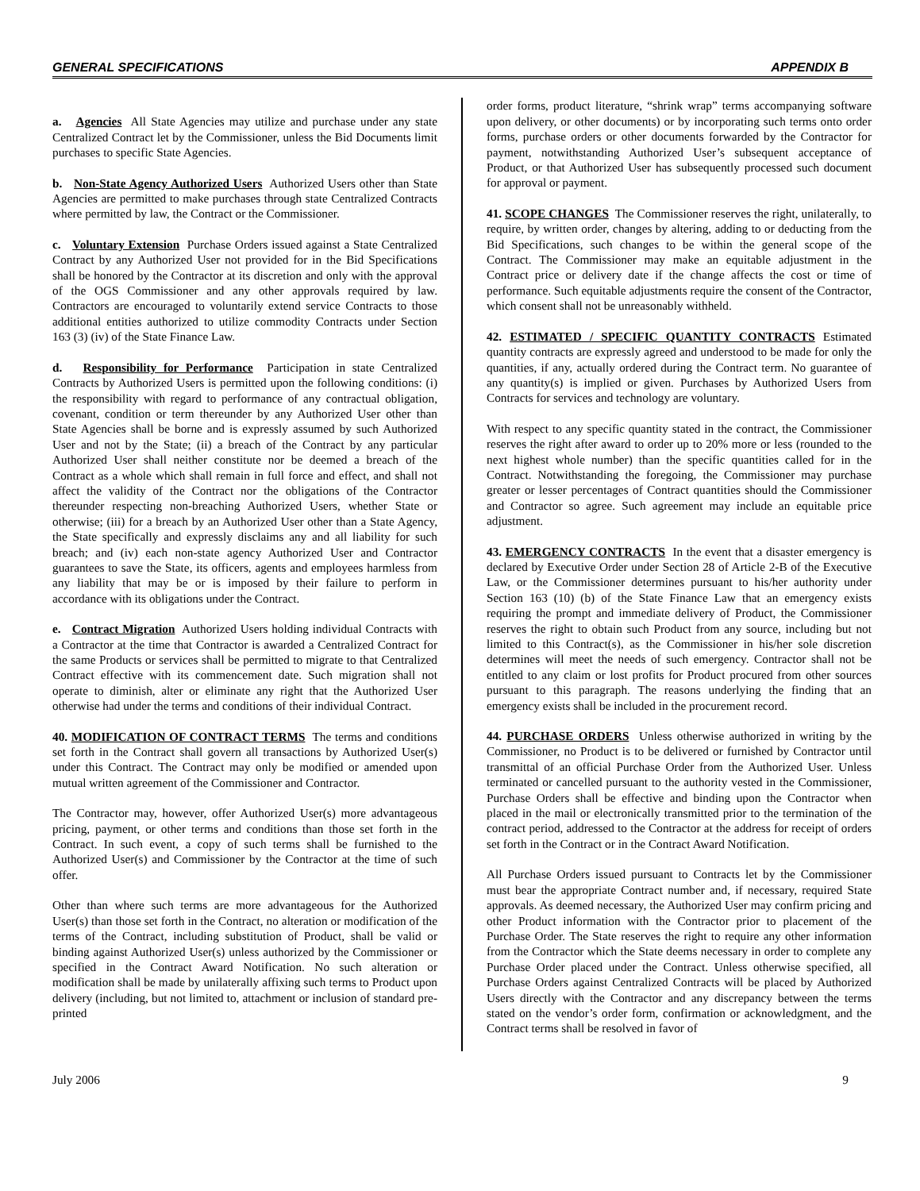GENERAL SPECIFICATIONS APPENDIX B
a. Agencies All State Agencies may utilize and purchase under any state Centralized Contract let by the Commissioner, unless the Bid Documents limit purchases to specific State Agencies.
b. Non-State Agency Authorized Users Authorized Users other than State Agencies are permitted to make purchases through state Centralized Contracts where permitted by law, the Contract or the Commissioner.
c. Voluntary Extension Purchase Orders issued against a State Centralized Contract by any Authorized User not provided for in the Bid Specifications shall be honored by the Contractor at its discretion and only with the approval of the OGS Commissioner and any other approvals required by law. Contractors are encouraged to voluntarily extend service Contracts to those additional entities authorized to utilize commodity Contracts under Section 163 (3) (iv) of the State Finance Law.
d. Responsibility for Performance Participation in state Centralized Contracts by Authorized Users is permitted upon the following conditions: (i) the responsibility with regard to performance of any contractual obligation, covenant, condition or term thereunder by any Authorized User other than State Agencies shall be borne and is expressly assumed by such Authorized User and not by the State; (ii) a breach of the Contract by any particular Authorized User shall neither constitute nor be deemed a breach of the Contract as a whole which shall remain in full force and effect, and shall not affect the validity of the Contract nor the obligations of the Contractor thereunder respecting non-breaching Authorized Users, whether State or otherwise; (iii) for a breach by an Authorized User other than a State Agency, the State specifically and expressly disclaims any and all liability for such breach; and (iv) each non-state agency Authorized User and Contractor guarantees to save the State, its officers, agents and employees harmless from any liability that may be or is imposed by their failure to perform in accordance with its obligations under the Contract.
e. Contract Migration Authorized Users holding individual Contracts with a Contractor at the time that Contractor is awarded a Centralized Contract for the same Products or services shall be permitted to migrate to that Centralized Contract effective with its commencement date. Such migration shall not operate to diminish, alter or eliminate any right that the Authorized User otherwise had under the terms and conditions of their individual Contract.
40. MODIFICATION OF CONTRACT TERMS The terms and conditions set forth in the Contract shall govern all transactions by Authorized User(s) under this Contract. The Contract may only be modified or amended upon mutual written agreement of the Commissioner and Contractor.
The Contractor may, however, offer Authorized User(s) more advantageous pricing, payment, or other terms and conditions than those set forth in the Contract. In such event, a copy of such terms shall be furnished to the Authorized User(s) and Commissioner by the Contractor at the time of such offer.
Other than where such terms are more advantageous for the Authorized User(s) than those set forth in the Contract, no alteration or modification of the terms of the Contract, including substitution of Product, shall be valid or binding against Authorized User(s) unless authorized by the Commissioner or specified in the Contract Award Notification. No such alteration or modification shall be made by unilaterally affixing such terms to Product upon delivery (including, but not limited to, attachment or inclusion of standard pre-printed
order forms, product literature, “shrink wrap” terms accompanying software upon delivery, or other documents) or by incorporating such terms onto order forms, purchase orders or other documents forwarded by the Contractor for payment, notwithstanding Authorized User’s subsequent acceptance of Product, or that Authorized User has subsequently processed such document for approval or payment.
41. SCOPE CHANGES The Commissioner reserves the right, unilaterally, to require, by written order, changes by altering, adding to or deducting from the Bid Specifications, such changes to be within the general scope of the Contract. The Commissioner may make an equitable adjustment in the Contract price or delivery date if the change affects the cost or time of performance. Such equitable adjustments require the consent of the Contractor, which consent shall not be unreasonably withheld.
42. ESTIMATED / SPECIFIC QUANTITY CONTRACTS Estimated quantity contracts are expressly agreed and understood to be made for only the quantities, if any, actually ordered during the Contract term. No guarantee of any quantity(s) is implied or given. Purchases by Authorized Users from Contracts for services and technology are voluntary.
With respect to any specific quantity stated in the contract, the Commissioner reserves the right after award to order up to 20% more or less (rounded to the next highest whole number) than the specific quantities called for in the Contract. Notwithstanding the foregoing, the Commissioner may purchase greater or lesser percentages of Contract quantities should the Commissioner and Contractor so agree. Such agreement may include an equitable price adjustment.
43. EMERGENCY CONTRACTS In the event that a disaster emergency is declared by Executive Order under Section 28 of Article 2-B of the Executive Law, or the Commissioner determines pursuant to his/her authority under Section 163 (10) (b) of the State Finance Law that an emergency exists requiring the prompt and immediate delivery of Product, the Commissioner reserves the right to obtain such Product from any source, including but not limited to this Contract(s), as the Commissioner in his/her sole discretion determines will meet the needs of such emergency. Contractor shall not be entitled to any claim or lost profits for Product procured from other sources pursuant to this paragraph. The reasons underlying the finding that an emergency exists shall be included in the procurement record.
44. PURCHASE ORDERS Unless otherwise authorized in writing by the Commissioner, no Product is to be delivered or furnished by Contractor until transmittal of an official Purchase Order from the Authorized User. Unless terminated or cancelled pursuant to the authority vested in the Commissioner, Purchase Orders shall be effective and binding upon the Contractor when placed in the mail or electronically transmitted prior to the termination of the contract period, addressed to the Contractor at the address for receipt of orders set forth in the Contract or in the Contract Award Notification.
All Purchase Orders issued pursuant to Contracts let by the Commissioner must bear the appropriate Contract number and, if necessary, required State approvals. As deemed necessary, the Authorized User may confirm pricing and other Product information with the Contractor prior to placement of the Purchase Order. The State reserves the right to require any other information from the Contractor which the State deems necessary in order to complete any Purchase Order placed under the Contract. Unless otherwise specified, all Purchase Orders against Centralized Contracts will be placed by Authorized Users directly with the Contractor and any discrepancy between the terms stated on the vendor’s order form, confirmation or acknowledgment, and the Contract terms shall be resolved in favor of
July 2006 9